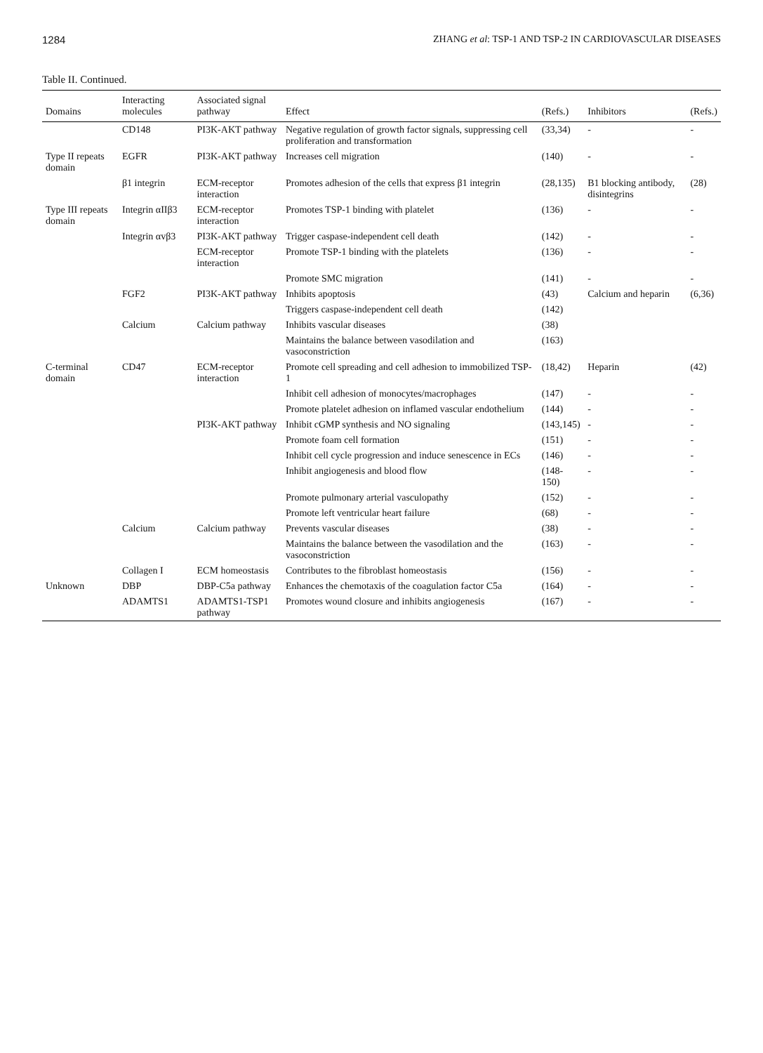1284 ZHANG et al: TSP-1 AND TSP-2 IN CARDIOVASCULAR DISEASES
Table II. Continued.
| Domains | Interacting molecules | Associated signal pathway | Effect | (Refs.) | Inhibitors | (Refs.) |
| --- | --- | --- | --- | --- | --- | --- |
| | CD148 | PI3K-AKT pathway | Negative regulation of growth factor signals, suppressing cell proliferation and transformation | (33,34) | - | - |
| Type II repeats domain | EGFR | PI3K-AKT pathway | Increases cell migration | (140) | - | - |
| | β1 integrin | ECM-receptor interaction | Promotes adhesion of the cells that express β1 integrin | (28,135) | B1 blocking antibody, disintegrins | (28) |
| Type III repeats domain | Integrin αIIβ3 | ECM-receptor interaction | Promotes TSP-1 binding with platelet | (136) | - | - |
| | Integrin αvβ3 | PI3K-AKT pathway | Trigger caspase-independent cell death | (142) | - | - |
| | | ECM-receptor interaction | Promote TSP-1 binding with the platelets | (136) | - | - |
| | | | Promote SMC migration | (141) | - | - |
| | FGF2 | PI3K-AKT pathway | Inhibits apoptosis | (43) | Calcium and heparin | (6,36) |
| | | | Triggers caspase-independent cell death | (142) | | |
| | Calcium | Calcium pathway | Inhibits vascular diseases | (38) | | |
| | | | Maintains the balance between vasodilation and vasoconstriction | (163) | | |
| C-terminal domain | CD47 | ECM-receptor interaction | Promote cell spreading and cell adhesion to immobilized TSP-1 | (18,42) | Heparin | (42) |
| | | | Inhibit cell adhesion of monocytes/macrophages | (147) | - | - |
| | | | Promote platelet adhesion on inflamed vascular endothelium | (144) | - | - |
| | | PI3K-AKT pathway | Inhibit cGMP synthesis and NO signaling | (143,145) | - | - |
| | | | Promote foam cell formation | (151) | - | - |
| | | | Inhibit cell cycle progression and induce senescence in ECs | (146) | - | - |
| | | | Inhibit angiogenesis and blood flow | (148-150) | - | - |
| | | | Promote pulmonary arterial vasculopathy | (152) | - | - |
| | | | Promote left ventricular heart failure | (68) | - | - |
| | Calcium | Calcium pathway | Prevents vascular diseases | (38) | - | - |
| | | | Maintains the balance between the vasodilation and the vasoconstriction | (163) | - | - |
| | Collagen I | ECM homeostasis | Contributes to the fibroblast homeostasis | (156) | - | - |
| Unknown | DBP | DBP-C5a pathway | Enhances the chemotaxis of the coagulation factor C5a | (164) | - | - |
| | ADAMTS1 | ADAMTS1-TSP1 pathway | Promotes wound closure and inhibits angiogenesis | (167) | - | - |